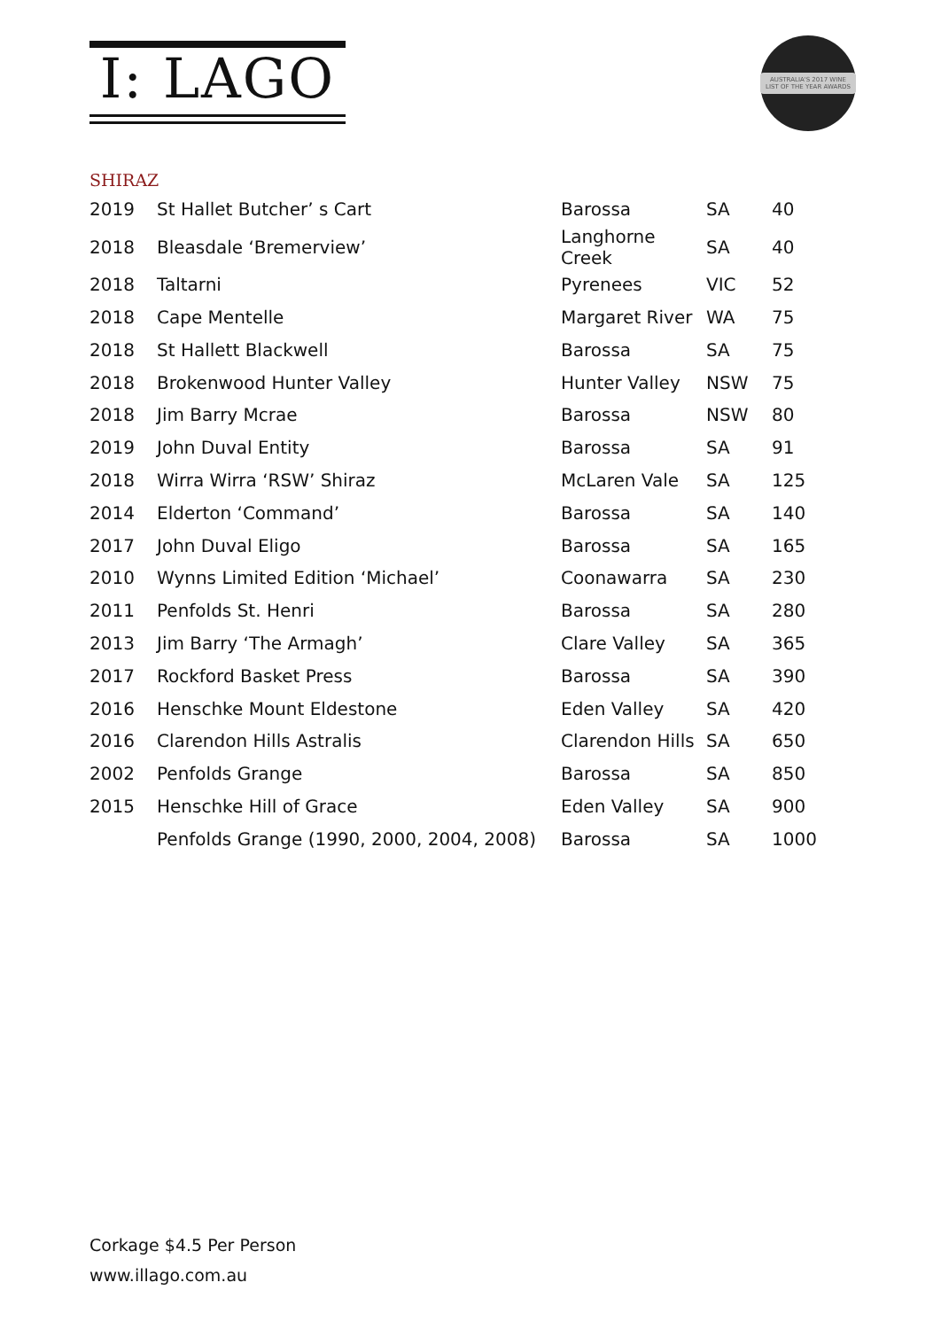I: LAGO
AUSTRALIA'S 2017 WINE LIST OF THE YEAR AWARDS
SHIRAZ
| 2019 | St Hallet Butcher’ s Cart | Barossa | SA | 40 |
| 2018 | Bleasdale ‘Bremerview’ | Langhorne Creek | SA | 40 |
| 2018 | Taltarni | Pyrenees | VIC | 52 |
| 2018 | Cape Mentelle | Margaret River | WA | 75 |
| 2018 | St Hallett Blackwell | Barossa | SA | 75 |
| 2018 | Brokenwood Hunter Valley | Hunter Valley | NSW | 75 |
| 2018 | Jim Barry Mcrae | Barossa | NSW | 80 |
| 2019 | John Duval Entity | Barossa | SA | 91 |
| 2018 | Wirra Wirra ‘RSW’ Shiraz | McLaren Vale | SA | 125 |
| 2014 | Elderton ‘Command’ | Barossa | SA | 140 |
| 2017 | John Duval Eligo | Barossa | SA | 165 |
| 2010 | Wynns Limited Edition ‘Michael’ | Coonawarra | SA | 230 |
| 2011 | Penfolds St. Henri | Barossa | SA | 280 |
| 2013 | Jim Barry ‘The Armagh’ | Clare Valley | SA | 365 |
| 2017 | Rockford Basket Press | Barossa | SA | 390 |
| 2016 | Henschke Mount Eldestone | Eden Valley | SA | 420 |
| 2016 | Clarendon Hills Astralis | Clarendon Hills | SA | 650 |
| 2002 | Penfolds Grange | Barossa | SA | 850 |
| 2015 | Henschke Hill of Grace | Eden Valley | SA | 900 |
| | Penfolds Grange (1990, 2000, 2004, 2008) | Barossa | SA | 1000 |
Corkage $4.5 Per Person
www.illago.com.au